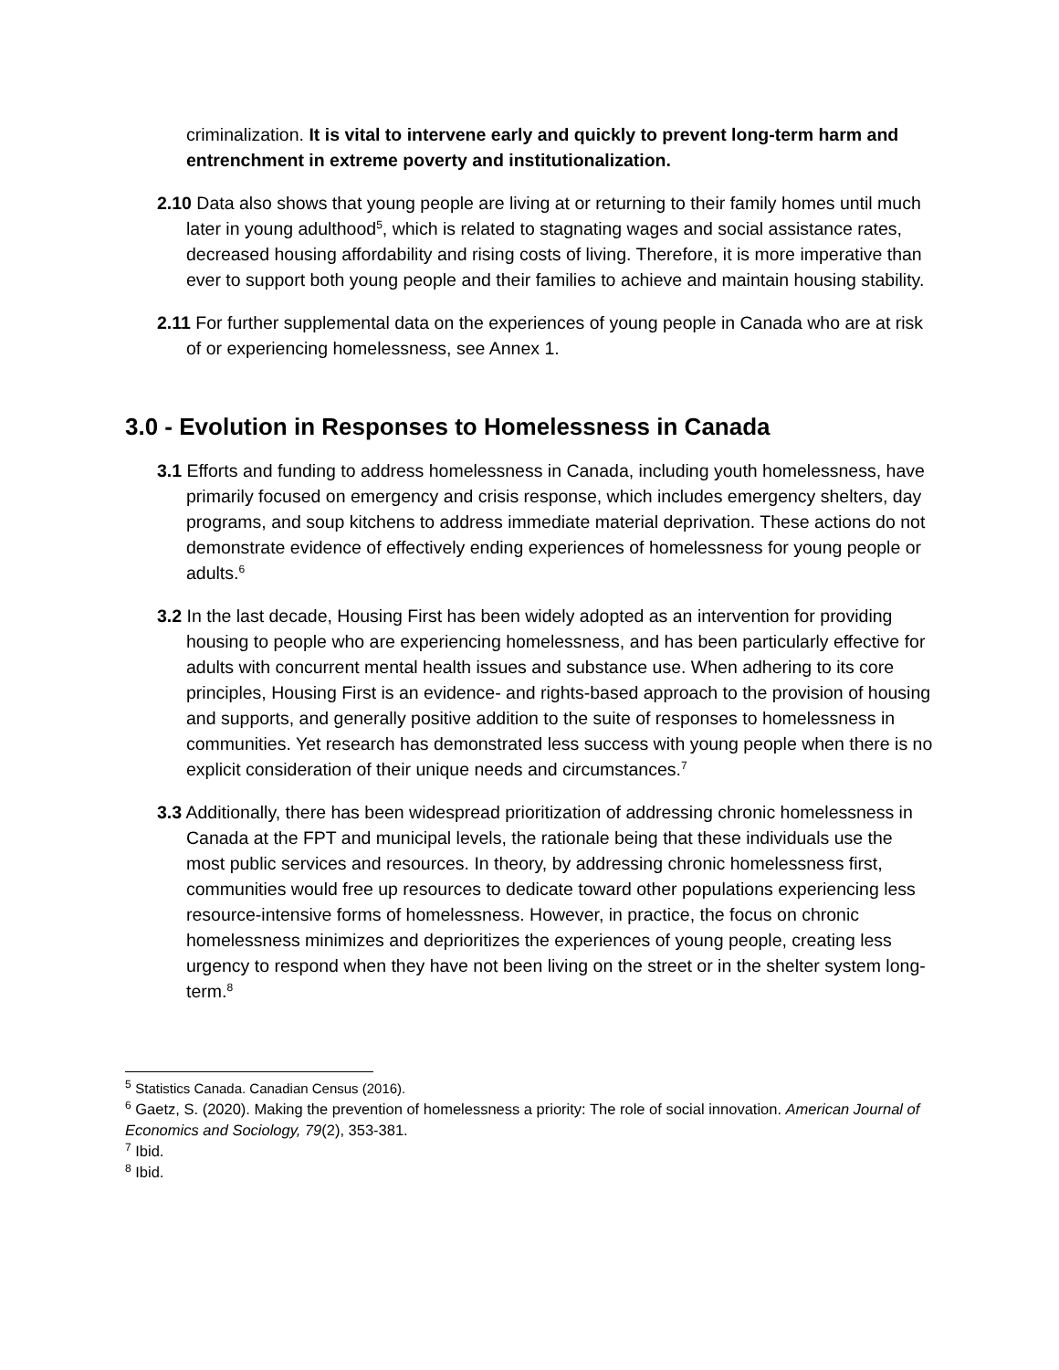criminalization. It is vital to intervene early and quickly to prevent long-term harm and entrenchment in extreme poverty and institutionalization.
2.10 Data also shows that young people are living at or returning to their family homes until much later in young adulthood<sup>5</sup>, which is related to stagnating wages and social assistance rates, decreased housing affordability and rising costs of living. Therefore, it is more imperative than ever to support both young people and their families to achieve and maintain housing stability.
2.11 For further supplemental data on the experiences of young people in Canada who are at risk of or experiencing homelessness, see Annex 1.
3.0 - Evolution in Responses to Homelessness in Canada
3.1 Efforts and funding to address homelessness in Canada, including youth homelessness, have primarily focused on emergency and crisis response, which includes emergency shelters, day programs, and soup kitchens to address immediate material deprivation. These actions do not demonstrate evidence of effectively ending experiences of homelessness for young people or adults.<sup>6</sup>
3.2 In the last decade, Housing First has been widely adopted as an intervention for providing housing to people who are experiencing homelessness, and has been particularly effective for adults with concurrent mental health issues and substance use. When adhering to its core principles, Housing First is an evidence- and rights-based approach to the provision of housing and supports, and generally positive addition to the suite of responses to homelessness in communities. Yet research has demonstrated less success with young people when there is no explicit consideration of their unique needs and circumstances.<sup>7</sup>
3.3 Additionally, there has been widespread prioritization of addressing chronic homelessness in Canada at the FPT and municipal levels, the rationale being that these individuals use the most public services and resources. In theory, by addressing chronic homelessness first, communities would free up resources to dedicate toward other populations experiencing less resource-intensive forms of homelessness. However, in practice, the focus on chronic homelessness minimizes and deprioritizes the experiences of young people, creating less urgency to respond when they have not been living on the street or in the shelter system long-term.<sup>8</sup>
<sup>5</sup> Statistics Canada. Canadian Census (2016).
<sup>6</sup> Gaetz, S. (2020). Making the prevention of homelessness a priority: The role of social innovation. American Journal of Economics and Sociology, 79(2), 353-381.
<sup>7</sup> Ibid.
<sup>8</sup> Ibid.